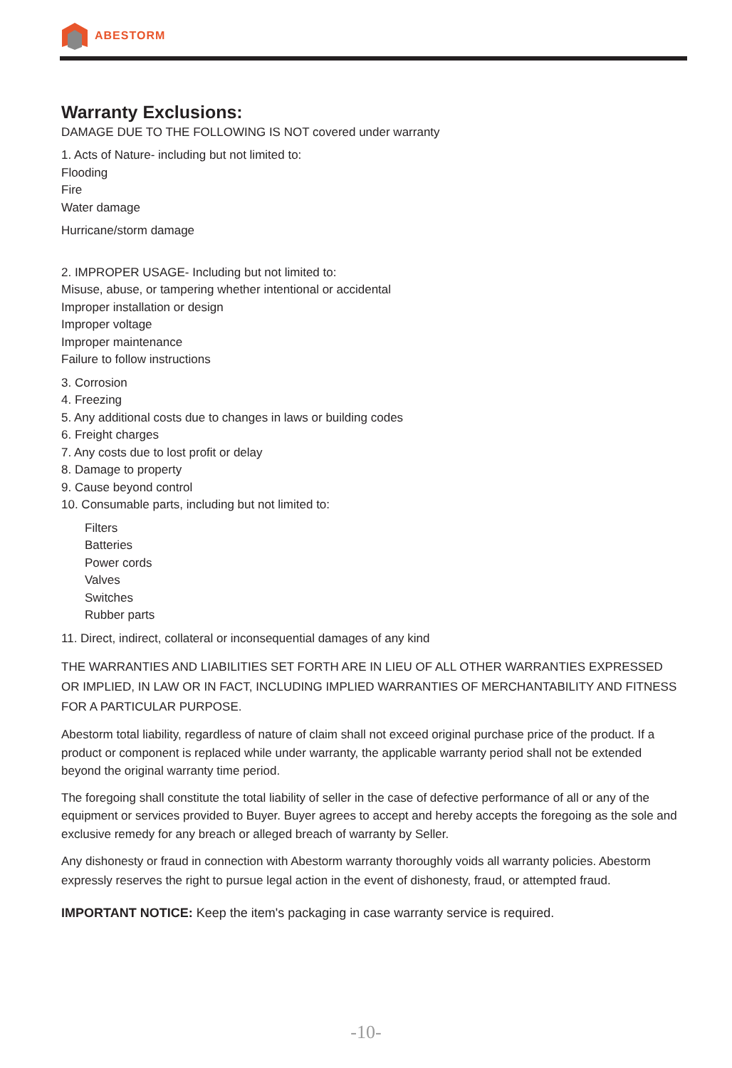ABESTORM
Warranty Exclusions:
DAMAGE DUE TO THE FOLLOWING IS NOT covered under warranty
1. Acts of Nature- including but not limited to:
Flooding
Fire
Water damage
Hurricane/storm damage
2. IMPROPER USAGE- Including but not limited to:
Misuse, abuse, or tampering whether intentional or accidental
Improper installation or design
Improper voltage
Improper maintenance
Failure to follow instructions
3. Corrosion
4. Freezing
5. Any additional costs due to changes in laws or building codes
6. Freight charges
7. Any costs due to lost profit or delay
8. Damage to property
9. Cause beyond control
10. Consumable parts, including but not limited to:
Filters
Batteries
Power cords
Valves
Switches
Rubber parts
11. Direct, indirect, collateral or inconsequential damages of any kind
THE WARRANTIES AND LIABILITIES SET FORTH ARE IN LIEU OF ALL OTHER WARRANTIES EXPRESSED OR IMPLIED, IN LAW OR IN FACT, INCLUDING IMPLIED WARRANTIES OF MERCHANTABILITY AND FITNESS FOR A PARTICULAR PURPOSE.
Abestorm total liability, regardless of nature of claim shall not exceed original purchase price of the product. If a product or component is replaced while under warranty, the applicable warranty period shall not be extended beyond the original warranty time period.
The foregoing shall constitute the total liability of seller in the case of defective performance of all or any of the equipment or services provided to Buyer. Buyer agrees to accept and hereby accepts the foregoing as the sole and exclusive remedy for any breach or alleged breach of warranty by Seller.
Any dishonesty or fraud in connection with Abestorm warranty thoroughly voids all warranty policies. Abestorm expressly reserves the right to pursue legal action in the event of dishonesty, fraud, or attempted fraud.
IMPORTANT NOTICE: Keep the item's packaging in case warranty service is required.
-10-